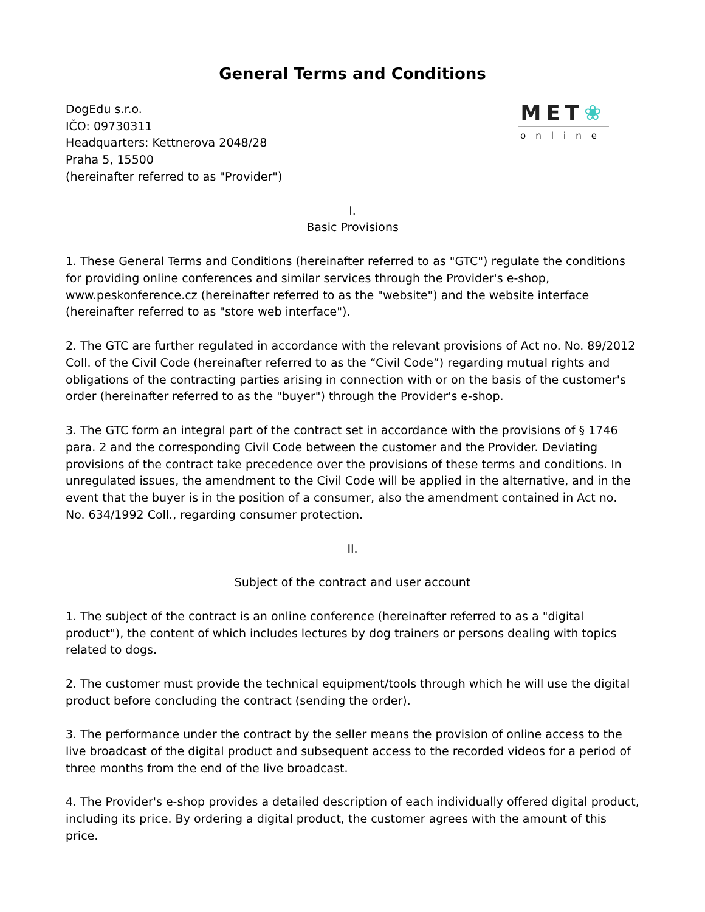General Terms and Conditions
DogEdu s.r.o.
IČO: 09730311
Headquarters: Kettnerova 2048/28
Praha 5, 15500
(hereinafter referred to as "Provider")
MET❀
online
I.
Basic Provisions
1. These General Terms and Conditions (hereinafter referred to as "GTC") regulate the conditions for providing online conferences and similar services through the Provider's e-shop, www.peskonference.cz (hereinafter referred to as the "website") and the website interface (hereinafter referred to as "store web interface").
2. The GTC are further regulated in accordance with the relevant provisions of Act no. No. 89/2012 Coll. of the Civil Code (hereinafter referred to as the “Civil Code”) regarding mutual rights and obligations of the contracting parties arising in connection with or on the basis of the customer's order (hereinafter referred to as the "buyer") through the Provider's e-shop.
3. The GTC form an integral part of the contract set in accordance with the provisions of § 1746 para. 2 and the corresponding Civil Code between the customer and the Provider. Deviating provisions of the contract take precedence over the provisions of these terms and conditions. In unregulated issues, the amendment to the Civil Code will be applied in the alternative, and in the event that the buyer is in the position of a consumer, also the amendment contained in Act no. No. 634/1992 Coll., regarding consumer protection.
II.
Subject of the contract and user account
1. The subject of the contract is an online conference (hereinafter referred to as a "digital product"), the content of which includes lectures by dog trainers or persons dealing with topics related to dogs.
2. The customer must provide the technical equipment/tools through which he will use the digital product before concluding the contract (sending the order).
3. The performance under the contract by the seller means the provision of online access to the live broadcast of the digital product and subsequent access to the recorded videos for a period of three months from the end of the live broadcast.
4. The Provider's e-shop provides a detailed description of each individually offered digital product, including its price. By ordering a digital product, the customer agrees with the amount of this price.